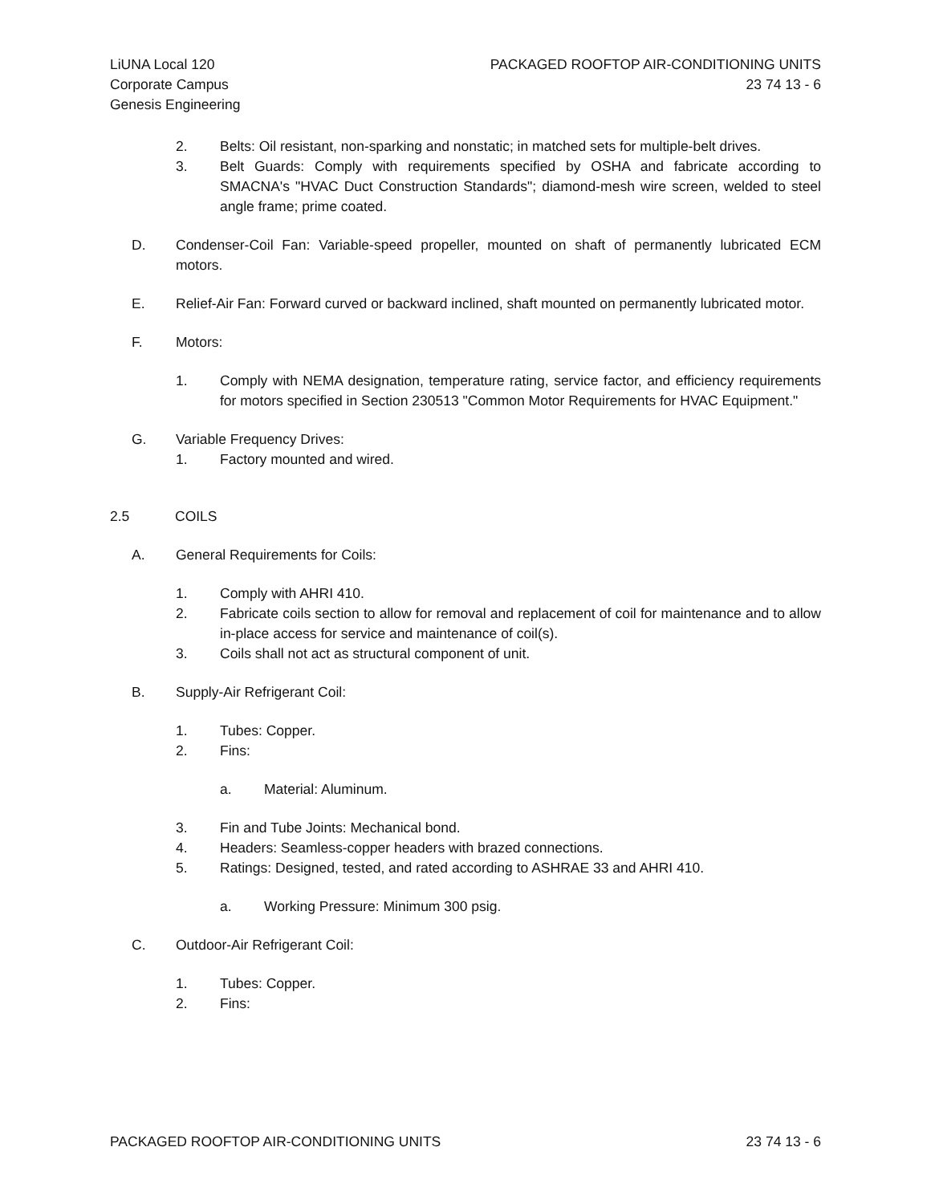LiUNA Local 120
Corporate Campus
Genesis Engineering
PACKAGED ROOFTOP AIR-CONDITIONING UNITS
23 74 13 - 6
2. Belts: Oil resistant, non-sparking and nonstatic; in matched sets for multiple-belt drives.
3. Belt Guards: Comply with requirements specified by OSHA and fabricate according to SMACNA's "HVAC Duct Construction Standards"; diamond-mesh wire screen, welded to steel angle frame; prime coated.
D. Condenser-Coil Fan: Variable-speed propeller, mounted on shaft of permanently lubricated ECM motors.
E. Relief-Air Fan: Forward curved or backward inclined, shaft mounted on permanently lubricated motor.
F. Motors:
1. Comply with NEMA designation, temperature rating, service factor, and efficiency requirements for motors specified in Section 230513 "Common Motor Requirements for HVAC Equipment."
G. Variable Frequency Drives:
1. Factory mounted and wired.
2.5 COILS
A. General Requirements for Coils:
1. Comply with AHRI 410.
2. Fabricate coils section to allow for removal and replacement of coil for maintenance and to allow in-place access for service and maintenance of coil(s).
3. Coils shall not act as structural component of unit.
B. Supply-Air Refrigerant Coil:
1. Tubes: Copper.
2. Fins:
a. Material: Aluminum.
3. Fin and Tube Joints: Mechanical bond.
4. Headers: Seamless-copper headers with brazed connections.
5. Ratings: Designed, tested, and rated according to ASHRAE 33 and AHRI 410.
a. Working Pressure: Minimum 300 psig.
C. Outdoor-Air Refrigerant Coil:
1. Tubes: Copper.
2. Fins:
PACKAGED ROOFTOP AIR-CONDITIONING UNITS 23 74 13 - 6